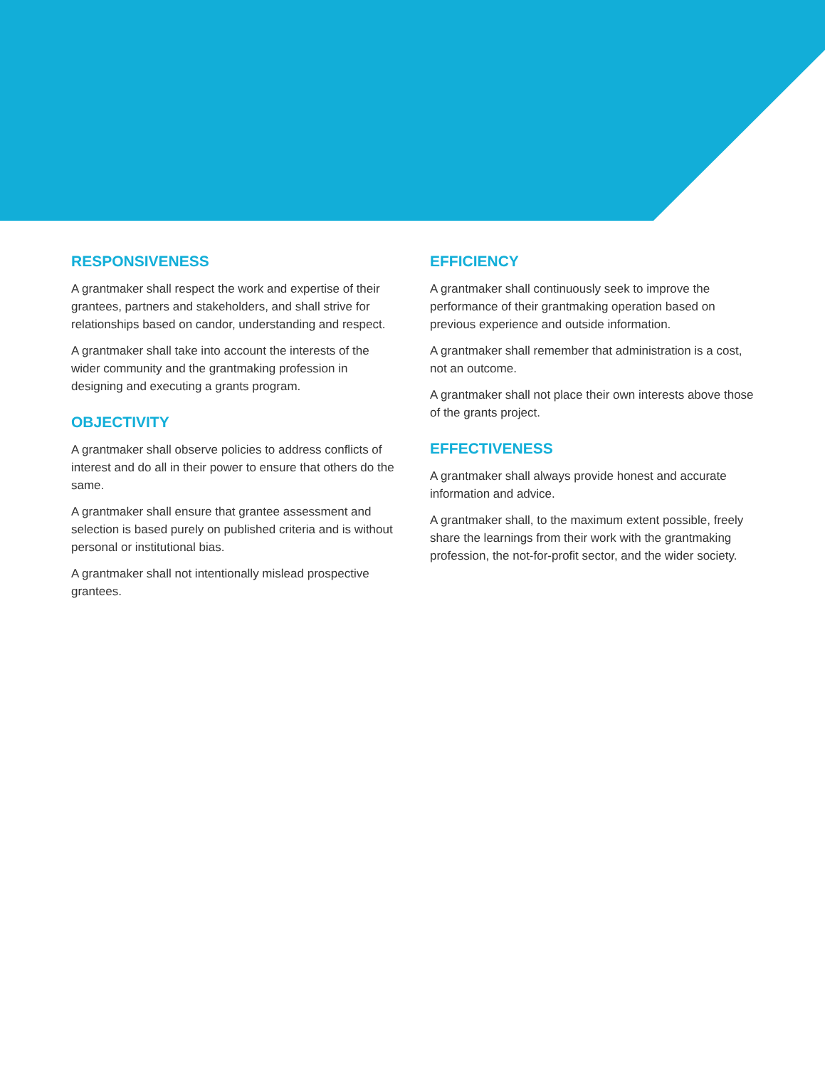RESPONSIVENESS
A grantmaker shall respect the work and expertise of their grantees, partners and stakeholders, and shall strive for relationships based on candor, understanding and respect.
A grantmaker shall take into account the interests of the wider community and the grantmaking profession in designing and executing a grants program.
OBJECTIVITY
A grantmaker shall observe policies to address conflicts of interest and do all in their power to ensure that others do the same.
A grantmaker shall ensure that grantee assessment and selection is based purely on published criteria and is without personal or institutional bias.
A grantmaker shall not intentionally mislead prospective grantees.
EFFICIENCY
A grantmaker shall continuously seek to improve the performance of their grantmaking operation based on previous experience and outside information.
A grantmaker shall remember that administration is a cost, not an outcome.
A grantmaker shall not place their own interests above those of the grants project.
EFFECTIVENESS
A grantmaker shall always provide honest and accurate information and advice.
A grantmaker shall, to the maximum extent possible, freely share the learnings from their work with the grantmaking profession, the not-for-profit sector, and the wider society.